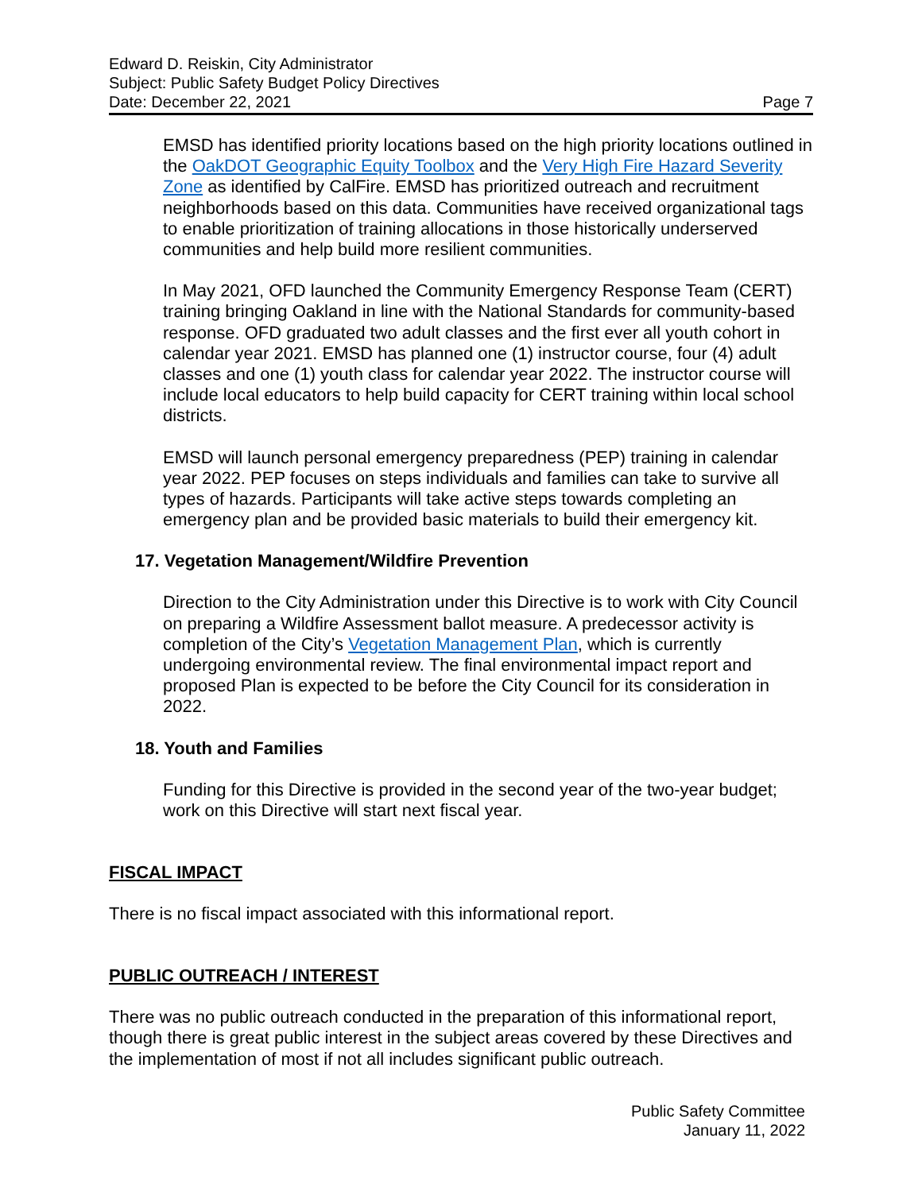Edward D. Reiskin, City Administrator
Subject: Public Safety Budget Policy Directives
Date: December 22, 2021 Page 7
EMSD has identified priority locations based on the high priority locations outlined in the OakDOT Geographic Equity Toolbox and the Very High Fire Hazard Severity Zone as identified by CalFire. EMSD has prioritized outreach and recruitment neighborhoods based on this data. Communities have received organizational tags to enable prioritization of training allocations in those historically underserved communities and help build more resilient communities.
In May 2021, OFD launched the Community Emergency Response Team (CERT) training bringing Oakland in line with the National Standards for community-based response. OFD graduated two adult classes and the first ever all youth cohort in calendar year 2021. EMSD has planned one (1) instructor course, four (4) adult classes and one (1) youth class for calendar year 2022. The instructor course will include local educators to help build capacity for CERT training within local school districts.
EMSD will launch personal emergency preparedness (PEP) training in calendar year 2022. PEP focuses on steps individuals and families can take to survive all types of hazards. Participants will take active steps towards completing an emergency plan and be provided basic materials to build their emergency kit.
17. Vegetation Management/Wildfire Prevention
Direction to the City Administration under this Directive is to work with City Council on preparing a Wildfire Assessment ballot measure. A predecessor activity is completion of the City’s Vegetation Management Plan, which is currently undergoing environmental review. The final environmental impact report and proposed Plan is expected to be before the City Council for its consideration in 2022.
18. Youth and Families
Funding for this Directive is provided in the second year of the two-year budget; work on this Directive will start next fiscal year.
FISCAL IMPACT
There is no fiscal impact associated with this informational report.
PUBLIC OUTREACH / INTEREST
There was no public outreach conducted in the preparation of this informational report, though there is great public interest in the subject areas covered by these Directives and the implementation of most if not all includes significant public outreach.
Public Safety Committee
January 11, 2022